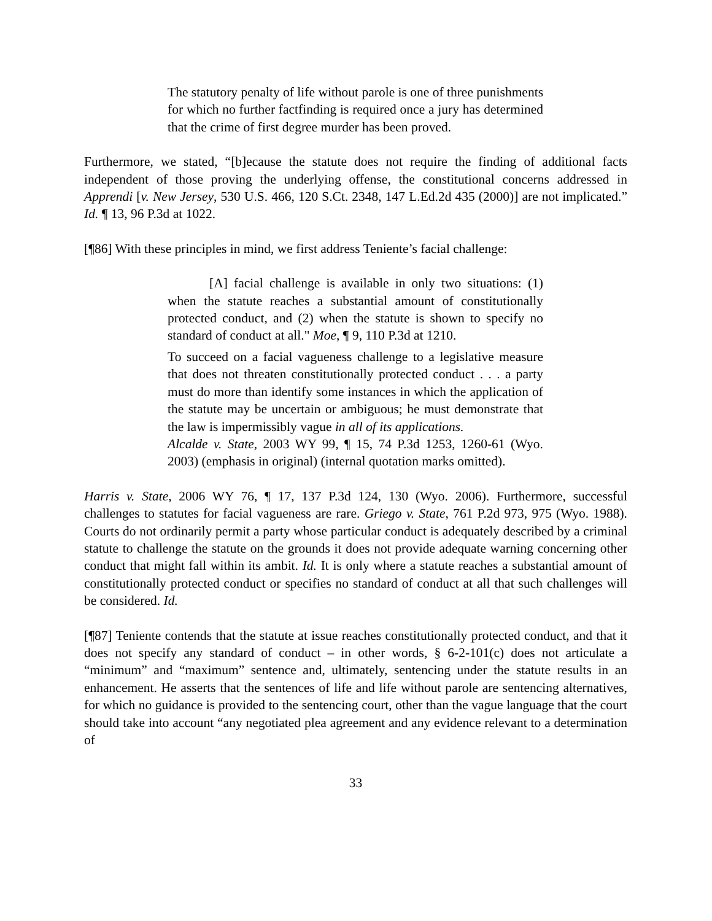The statutory penalty of life without parole is one of three punishments for which no further factfinding is required once a jury has determined that the crime of first degree murder has been proved.
Furthermore, we stated, “[b]ecause the statute does not require the finding of additional facts independent of those proving the underlying offense, the constitutional concerns addressed in Apprendi [v. New Jersey, 530 U.S. 466, 120 S.Ct. 2348, 147 L.Ed.2d 435 (2000)] are not implicated.” Id. ¶ 13, 96 P.3d at 1022.
[¶86] With these principles in mind, we first address Teniente’s facial challenge:
[A] facial challenge is available in only two situations: (1) when the statute reaches a substantial amount of constitutionally protected conduct, and (2) when the statute is shown to specify no standard of conduct at all." Moe, ¶ 9, 110 P.3d at 1210.
To succeed on a facial vagueness challenge to a legislative measure that does not threaten constitutionally protected conduct . . . a party must do more than identify some instances in which the application of the statute may be uncertain or ambiguous; he must demonstrate that the law is impermissibly vague in all of its applications.
Alcalde v. State, 2003 WY 99, ¶ 15, 74 P.3d 1253, 1260-61 (Wyo. 2003) (emphasis in original) (internal quotation marks omitted).
Harris v. State, 2006 WY 76, ¶ 17, 137 P.3d 124, 130 (Wyo. 2006). Furthermore, successful challenges to statutes for facial vagueness are rare. Griego v. State, 761 P.2d 973, 975 (Wyo. 1988). Courts do not ordinarily permit a party whose particular conduct is adequately described by a criminal statute to challenge the statute on the grounds it does not provide adequate warning concerning other conduct that might fall within its ambit. Id. It is only where a statute reaches a substantial amount of constitutionally protected conduct or specifies no standard of conduct at all that such challenges will be considered. Id.
[¶87] Teniente contends that the statute at issue reaches constitutionally protected conduct, and that it does not specify any standard of conduct – in other words, § 6-2-101(c) does not articulate a “minimum” and “maximum” sentence and, ultimately, sentencing under the statute results in an enhancement. He asserts that the sentences of life and life without parole are sentencing alternatives, for which no guidance is provided to the sentencing court, other than the vague language that the court should take into account “any negotiated plea agreement and any evidence relevant to a determination of
33